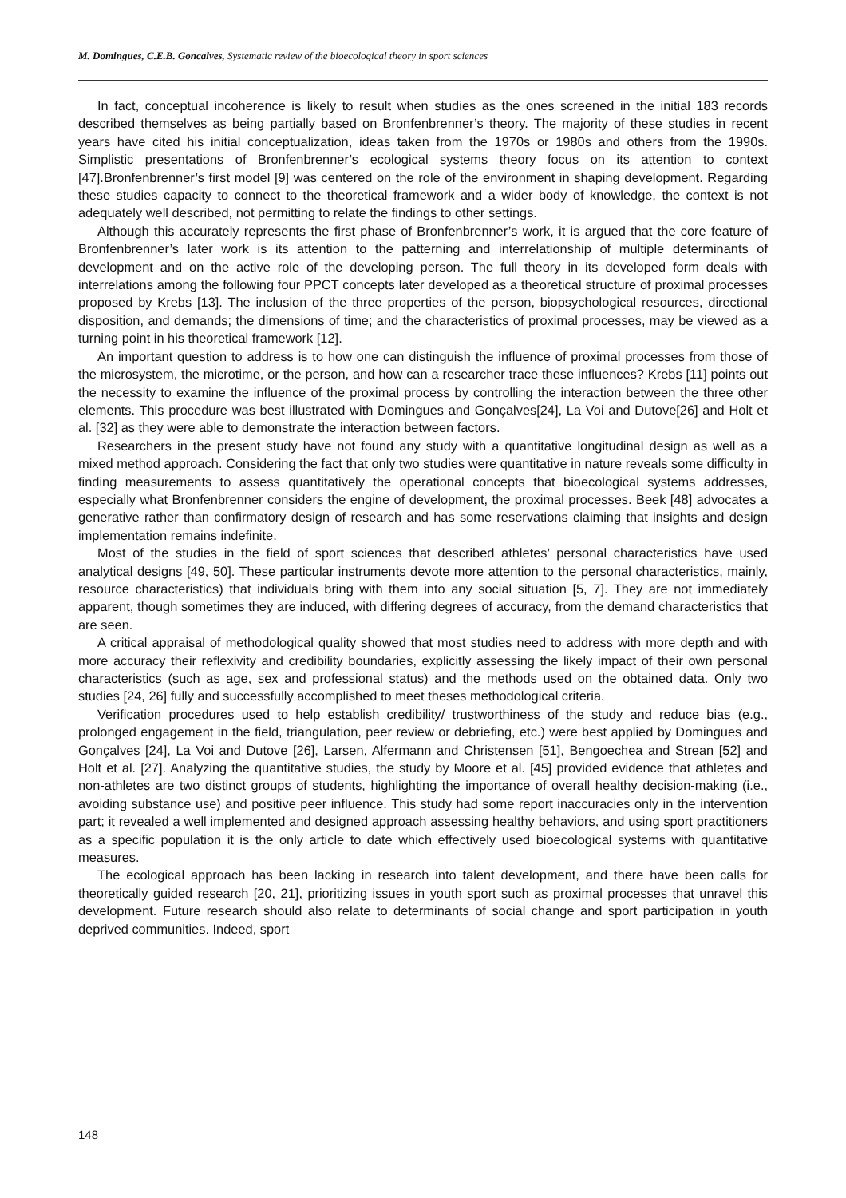M. Domingues, C.E.B. Goncalves, Systematic review of the bioecological theory in sport sciences
In fact, conceptual incoherence is likely to result when studies as the ones screened in the initial 183 records described themselves as being partially based on Bronfenbrenner’s theory. The majority of these studies in recent years have cited his initial conceptualization, ideas taken from the 1970s or 1980s and others from the 1990s. Simplistic presentations of Bronfenbrenner’s ecological systems theory focus on its attention to context [47].Bronfenbrenner’s first model [9] was centered on the role of the environment in shaping development. Regarding these studies capacity to connect to the theoretical framework and a wider body of knowledge, the context is not adequately well described, not permitting to relate the findings to other settings.
Although this accurately represents the first phase of Bronfenbrenner’s work, it is argued that the core feature of Bronfenbrenner’s later work is its attention to the patterning and interrelationship of multiple determinants of development and on the active role of the developing person. The full theory in its developed form deals with interrelations among the following four PPCT concepts later developed as a theoretical structure of proximal processes proposed by Krebs [13]. The inclusion of the three properties of the person, biopsychological resources, directional disposition, and demands; the dimensions of time; and the characteristics of proximal processes, may be viewed as a turning point in his theoretical framework [12].
An important question to address is to how one can distinguish the influence of proximal processes from those of the microsystem, the microtime, or the person, and how can a researcher trace these influences? Krebs [11] points out the necessity to examine the influence of the proximal process by controlling the interaction between the three other elements. This procedure was best illustrated with Domingues and Gonçalves[24], La Voi and Dutove[26] and Holt et al. [32] as they were able to demonstrate the interaction between factors.
Researchers in the present study have not found any study with a quantitative longitudinal design as well as a mixed method approach. Considering the fact that only two studies were quantitative in nature reveals some difficulty in finding measurements to assess quantitatively the operational concepts that bioecological systems addresses, especially what Bronfenbrenner considers the engine of development, the proximal processes. Beek [48] advocates a generative rather than confirmatory design of research and has some reservations claiming that insights and design implementation remains indefinite.
Most of the studies in the field of sport sciences that described athletes’ personal characteristics have used analytical designs [49, 50]. These particular instruments devote more attention to the personal characteristics, mainly, resource characteristics) that individuals bring with them into any social situation [5, 7]. They are not immediately apparent, though sometimes they are induced, with differing degrees of accuracy, from the demand characteristics that are seen.
A critical appraisal of methodological quality showed that most studies need to address with more depth and with more accuracy their reflexivity and credibility boundaries, explicitly assessing the likely impact of their own personal characteristics (such as age, sex and professional status) and the methods used on the obtained data. Only two studies [24, 26] fully and successfully accomplished to meet theses methodological criteria.
Verification procedures used to help establish credibility/ trustworthiness of the study and reduce bias (e.g., prolonged engagement in the field, triangulation, peer review or debriefing, etc.) were best applied by Domingues and Gonçalves [24], La Voi and Dutove [26], Larsen, Alfermann and Christensen [51], Bengoechea and Strean [52] and Holt et al. [27]. Analyzing the quantitative studies, the study by Moore et al. [45] provided evidence that athletes and non-athletes are two distinct groups of students, highlighting the importance of overall healthy decision-making (i.e., avoiding substance use) and positive peer influence. This study had some report inaccuracies only in the intervention part; it revealed a well implemented and designed approach assessing healthy behaviors, and using sport practitioners as a specific population it is the only article to date which effectively used bioecological systems with quantitative measures.
The ecological approach has been lacking in research into talent development, and there have been calls for theoretically guided research [20, 21], prioritizing issues in youth sport such as proximal processes that unravel this development. Future research should also relate to determinants of social change and sport participation in youth deprived communities. Indeed, sport
148